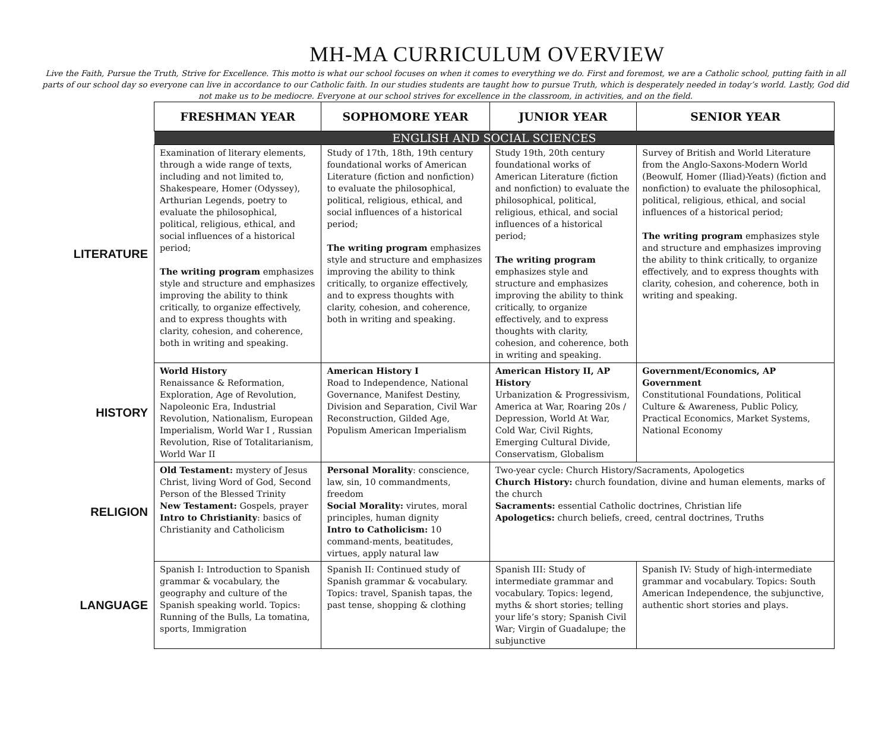MH-MA CURRICULUM OVERVIEW
Live the Faith, Pursue the Truth, Strive for Excellence. This motto is what our school focuses on when it comes to everything we do. First and foremost, we are a Catholic school, putting faith in all parts of our school day so everyone can live in accordance to our Catholic faith. In our studies students are taught how to pursue Truth, which is desperately needed in today’s world. Lastly, God did not make us to be mediocre. Everyone at our school strives for excellence in the classroom, in activities, and on the field.
| | FRESHMAN YEAR | SOPHOMORE YEAR | JUNIOR YEAR | SENIOR YEAR |
| | ENGLISH AND SOCIAL SCIENCES | | | |
| LITERATURE | Examination of literary elements, through a wide range of texts, including and not limited to, Shakespeare, Homer (Odyssey), Arthurian Legends, poetry to evaluate the philosophical, political, religious, ethical, and social influences of a historical period; The writing program emphasizes style and structure and emphasizes improving the ability to think critically, to organize effectively, and to express thoughts with clarity, cohesion, and coherence, both in writing and speaking. | Study of 17th, 18th, 19th century foundational works of American Literature (fiction and nonfiction) to evaluate the philosophical, political, religious, ethical, and social influences of a historical period; The writing program emphasizes style and structure and emphasizes improving the ability to think critically, to organize effectively, and to express thoughts with clarity, cohesion, and coherence, both in writing and speaking. | Study 19th, 20th century foundational works of American Literature (fiction and nonfiction) to evaluate the philosophical, political, religious, ethical, and social influences of a historical period; The writing program emphasizes style and structure and emphasizes improving the ability to think critically, to organize effectively, and to express thoughts with clarity, cohesion, and coherence, both in writing and speaking. | Survey of British and World Literature from the Anglo-Saxons-Modern World (Beowulf, Homer (Iliad)-Yeats) (fiction and nonfiction) to evaluate the philosophical, political, religious, ethical, and social influences of a historical period; The writing program emphasizes style and structure and emphasizes improving the ability to think critically, to organize effectively, and to express thoughts with clarity, cohesion, and coherence, both in writing and speaking. |
| HISTORY | World History Renaissance & Reformation, Exploration, Age of Revolution, Napoleonic Era, Industrial Revolution, Nationalism, European Imperialism, World War I , Russian Revolution, Rise of Totalitarianism, World War II | American History I Road to Independence, National Governance, Manifest Destiny, Division and Separation, Civil War Reconstruction, Gilded Age, Populism American Imperialism | American History II, AP History Urbanization & Progressivism, America at War, Roaring 20s / Depression, World At War, Cold War, Civil Rights, Emerging Cultural Divide, Conservatism, Globalism | Government/Economics, AP Government Constitutional Foundations, Political Culture & Awareness, Public Policy, Practical Economics, Market Systems, National Economy |
| RELIGION | Old Testament: mystery of Jesus Christ, living Word of God, Second Person of the Blessed Trinity New Testament: Gospels, prayer Intro to Christianity : basics of Christianity and Catholicism | Personal Morality : conscience, law, sin, 10 commandments, freedom Social Morality: virutes, moral principles, human dignity Intro to Catholicism: 10 command-ments, beatitudes, virtues, apply natural law | Two-year cycle: Church History/Sacraments, Apologetics Church History: church foundation, divine and human elements, marks of the church Sacraments: essential Catholic doctrines, Christian life Apologetics: church beliefs, creed, central doctrines, Truths | |
| LANGUAGE | Spanish I: Introduction to Spanish grammar & vocabulary, the geography and culture of the Spanish speaking world. Topics: Running of the Bulls, La tomatina, sports, Immigration | Spanish II: Continued study of Spanish grammar & vocabulary. Topics: travel, Spanish tapas, the past tense, shopping & clothing | Spanish III: Study of intermediate grammar and vocabulary. Topics: legend, myths & short stories; telling your life’s story; Spanish Civil War; Virgin of Guadalupe; the subjunctive | Spanish IV: Study of high-intermediate grammar and vocabulary. Topics: South American Independence, the subjunctive, authentic short stories and plays. |